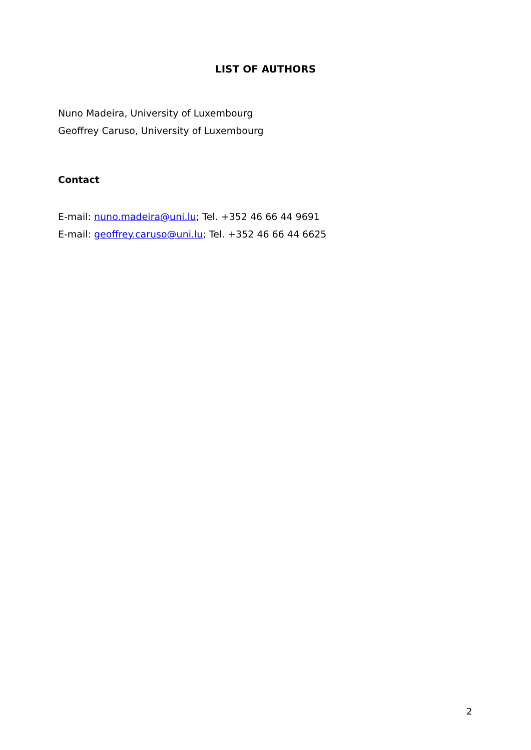LIST OF AUTHORS
Nuno Madeira, University of Luxembourg
Geoffrey Caruso, University of Luxembourg
Contact
E-mail: nuno.madeira@uni.lu; Tel. +352 46 66 44 9691
E-mail: geoffrey.caruso@uni.lu; Tel. +352 46 66 44 6625
2